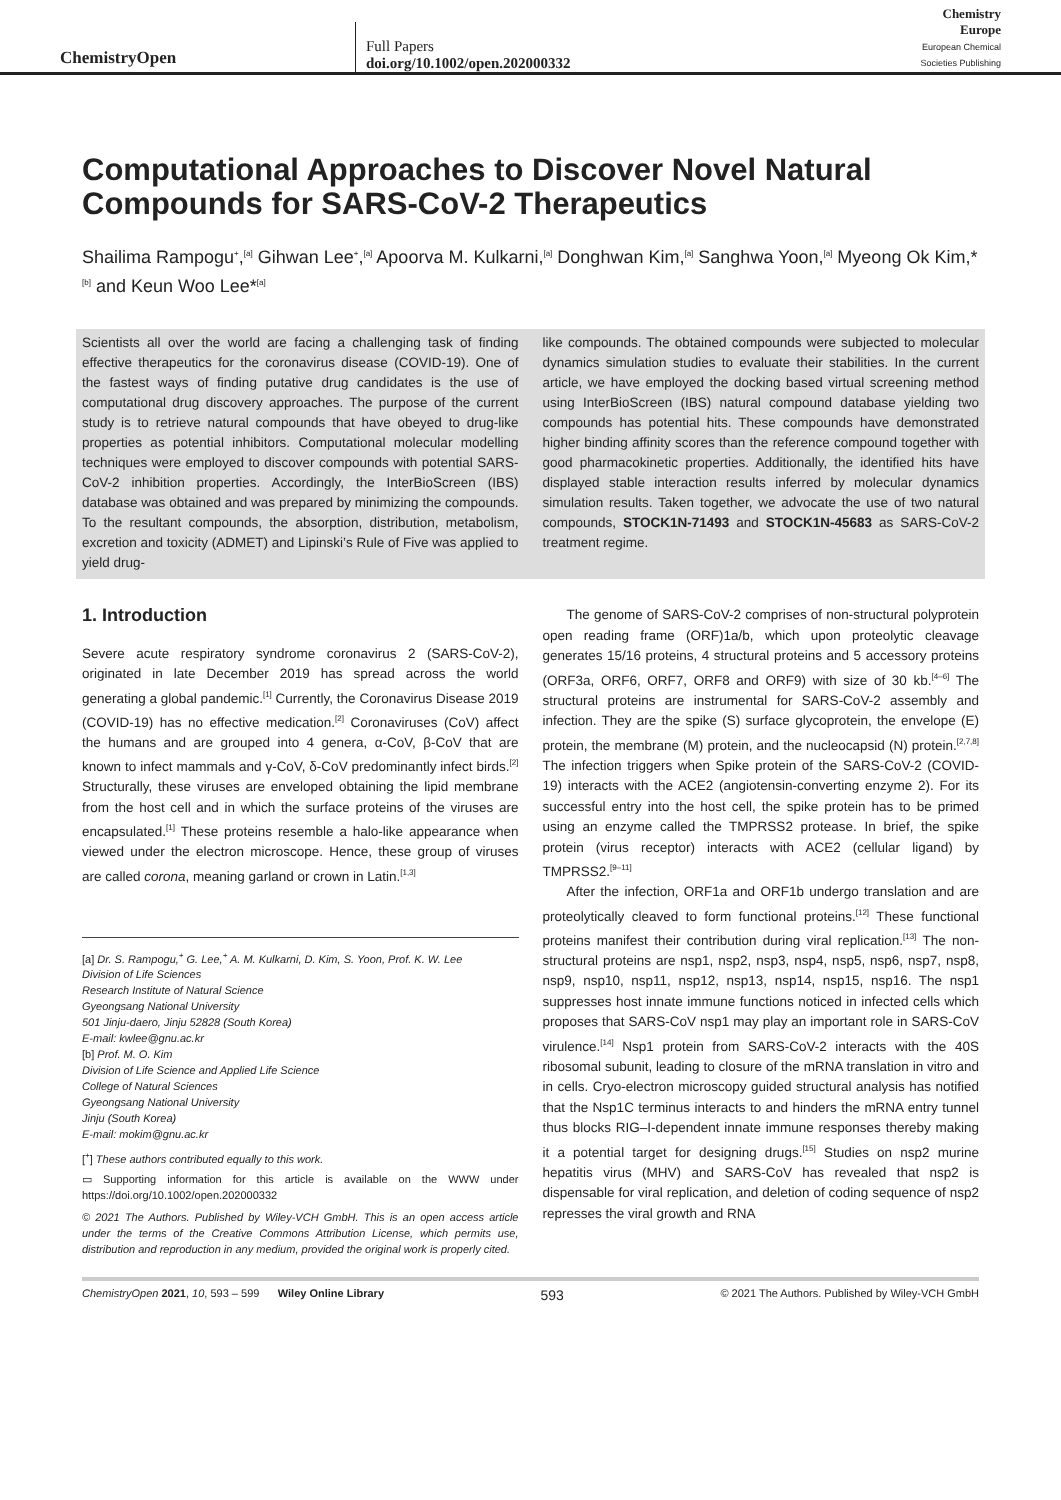ChemistryOpen
Full Papers
doi.org/10.1002/open.202000332
Chemistry
Europe
European Chemical
Societies Publishing
Computational Approaches to Discover Novel Natural Compounds for SARS-CoV-2 Therapeutics
Shailima Rampogu<sup>+</sup>,<sup>[a]</sup> Gihwan Lee<sup>+</sup>,<sup>[a]</sup> Apoorva M. Kulkarni,<sup>[a]</sup> Donghwan Kim,<sup>[a]</sup> Sanghwa Yoon,<sup>[a]</sup> Myeong Ok Kim,*<sup>[b]</sup> and Keun Woo Lee*<sup>[a]</sup>
Scientists all over the world are facing a challenging task of finding effective therapeutics for the coronavirus disease (COVID-19). One of the fastest ways of finding putative drug candidates is the use of computational drug discovery approaches. The purpose of the current study is to retrieve natural compounds that have obeyed to drug-like properties as potential inhibitors. Computational molecular modelling techniques were employed to discover compounds with potential SARS-CoV-2 inhibition properties. Accordingly, the InterBioScreen (IBS) database was obtained and was prepared by minimizing the compounds. To the resultant compounds, the absorption, distribution, metabolism, excretion and toxicity (ADMET) and Lipinski’s Rule of Five was applied to yield drug-
like compounds. The obtained compounds were subjected to molecular dynamics simulation studies to evaluate their stabilities. In the current article, we have employed the docking based virtual screening method using InterBioScreen (IBS) natural compound database yielding two compounds has potential hits. These compounds have demonstrated higher binding affinity scores than the reference compound together with good pharmacokinetic properties. Additionally, the identified hits have displayed stable interaction results inferred by molecular dynamics simulation results. Taken together, we advocate the use of two natural compounds, STOCK1N-71493 and STOCK1N-45683 as SARS-CoV-2 treatment regime.
1. Introduction
Severe acute respiratory syndrome coronavirus 2 (SARS-CoV-2), originated in late December 2019 has spread across the world generating a global pandemic.<sup>[1]</sup> Currently, the Coronavirus Disease 2019 (COVID-19) has no effective medication.<sup>[2]</sup> Coronaviruses (CoV) affect the humans and are grouped into 4 genera, α-CoV, β-CoV that are known to infect mammals and γ-CoV, δ-CoV predominantly infect birds.<sup>[2]</sup> Structurally, these viruses are enveloped obtaining the lipid membrane from the host cell and in which the surface proteins of the viruses are encapsulated.<sup>[1]</sup> These proteins resemble a halo-like appearance when viewed under the electron microscope. Hence, these group of viruses are called corona, meaning garland or crown in Latin.<sup>[1,3]</sup>
[a] Dr. S. Rampogu,<sup>+</sup> G. Lee,<sup>+</sup> A. M. Kulkarni, D. Kim, S. Yoon, Prof. K. W. Lee
Division of Life Sciences
Research Institute of Natural Science
Gyeongsang National University
501 Jinju-daero, Jinju 52828 (South Korea)
E-mail: kwlee@gnu.ac.kr
[b] Prof. M. O. Kim
Division of Life Science and Applied Life Science
College of Natural Sciences
Gyeongsang National University
Jinju (South Korea)
E-mail: mokim@gnu.ac.kr
[<sup>+</sup>] These authors contributed equally to this work.
▭ Supporting information for this article is available on the WWW under https://doi.org/10.1002/open.202000332
© 2021 The Authors. Published by Wiley-VCH GmbH. This is an open access article under the terms of the Creative Commons Attribution License, which permits use, distribution and reproduction in any medium, provided the original work is properly cited.
The genome of SARS-CoV-2 comprises of non-structural polyprotein open reading frame (ORF)1a/b, which upon proteolytic cleavage generates 15/16 proteins, 4 structural proteins and 5 accessory proteins (ORF3a, ORF6, ORF7, ORF8 and ORF9) with size of 30 kb.<sup>[4–6]</sup> The structural proteins are instrumental for SARS-CoV-2 assembly and infection. They are the spike (S) surface glycoprotein, the envelope (E) protein, the membrane (M) protein, and the nucleocapsid (N) protein.<sup>[2,7,8]</sup> The infection triggers when Spike protein of the SARS-CoV-2 (COVID-19) interacts with the ACE2 (angiotensin-converting enzyme 2). For its successful entry into the host cell, the spike protein has to be primed using an enzyme called the TMPRSS2 protease. In brief, the spike protein (virus receptor) interacts with ACE2 (cellular ligand) by TMPRSS2.<sup>[9–11]</sup>
After the infection, ORF1a and ORF1b undergo translation and are proteolytically cleaved to form functional proteins.<sup>[12]</sup> These functional proteins manifest their contribution during viral replication.<sup>[13]</sup> The non-structural proteins are nsp1, nsp2, nsp3, nsp4, nsp5, nsp6, nsp7, nsp8, nsp9, nsp10, nsp11, nsp12, nsp13, nsp14, nsp15, nsp16. The nsp1 suppresses host innate immune functions noticed in infected cells which proposes that SARS-CoV nsp1 may play an important role in SARS-CoV virulence.<sup>[14]</sup> Nsp1 protein from SARS-CoV-2 interacts with the 40S ribosomal subunit, leading to closure of the mRNA translation in vitro and in cells. Cryo-electron microscopy guided structural analysis has notified that the Nsp1C terminus interacts to and hinders the mRNA entry tunnel thus blocks RIG–I-dependent innate immune responses thereby making it a potential target for designing drugs.<sup>[15]</sup> Studies on nsp2 murine hepatitis virus (MHV) and SARS-CoV has revealed that nsp2 is dispensable for viral replication, and deletion of coding sequence of nsp2 represses the viral growth and RNA
ChemistryOpen 2021, 10, 593 – 599 Wiley Online Library 593 © 2021 The Authors. Published by Wiley-VCH GmbH